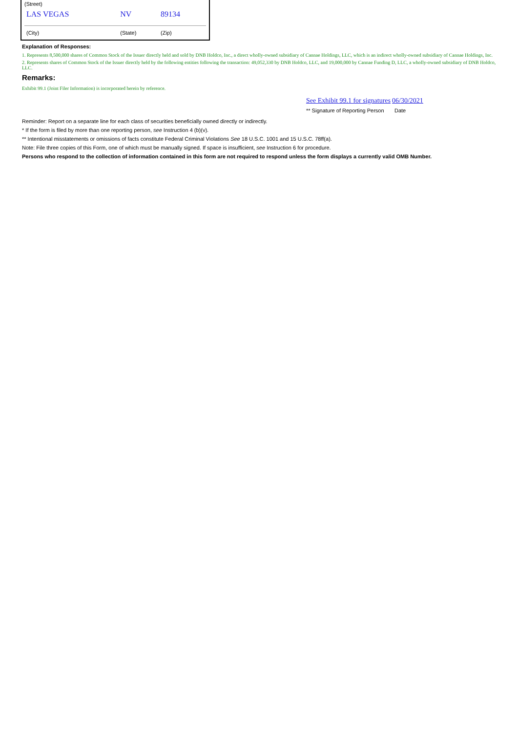| (Street) | | |
| LAS VEGAS | NV | 89134 |
| (City) | (State) | (Zip) |
Explanation of Responses:
1. Represents 8,500,000 shares of Common Stock of the Issuer directly held and sold by DNB Holdco, Inc., a direct wholly-owned subsidiary of Cannae Holdings, LLC, which is an indirect wholly-owned subsidiary of Cannae Holdings, Inc.
2. Represents shares of Common Stock of the Issuer directly held by the following entities following the transaction: 49,052,330 by DNB Holdco, LLC, and 19,000,000 by Cannae Funding D, LLC, a wholly-owned subsidiary of DNB Holdco, LLC.
Remarks:
Exhibit 99.1 (Joint Filer Information) is incorporated herein by reference.
See Exhibit 99.1 for signatures 06/30/2021
** Signature of Reporting Person Date
Reminder: Report on a separate line for each class of securities beneficially owned directly or indirectly.
* If the form is filed by more than one reporting person, see Instruction 4 (b)(v).
** Intentional misstatements or omissions of facts constitute Federal Criminal Violations See 18 U.S.C. 1001 and 15 U.S.C. 78ff(a).
Note: File three copies of this Form, one of which must be manually signed. If space is insufficient, see Instruction 6 for procedure.
Persons who respond to the collection of information contained in this form are not required to respond unless the form displays a currently valid OMB Number.